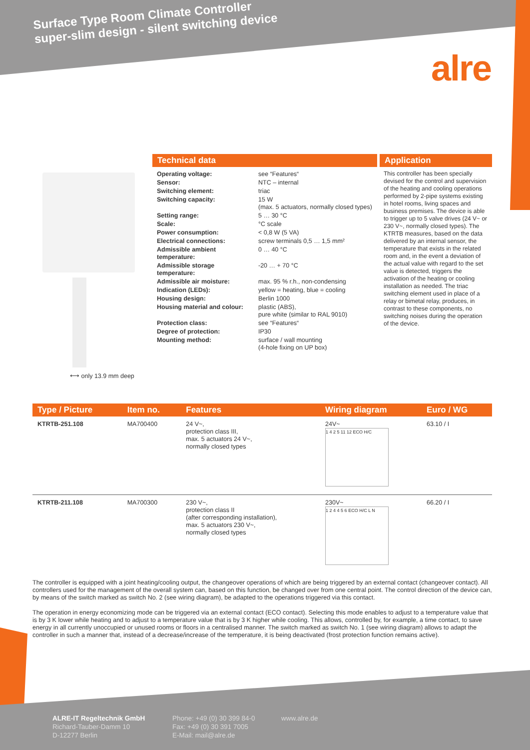Surface Type Room Climate Controller
super-slim design - silent switching device
alre
⟷ only 13.9 mm deep
Technical data
| Operating voltage: | see “Features“ |
| Sensor: | NTC – internal |
| Switching element: | triac |
| Switching capacity: | 15 W (max. 5 actuators, normally closed types) |
| Setting range: | 5 … 30 °C |
| Scale: | °C scale |
| Power consumption: | < 0,8 W (5 VA) |
| Electrical connections: | screw terminals 0,5 … 1,5 mm² |
| Admissible ambient temperature: | 0 … 40 °C |
| Admissible storage temperature: | -20 … + 70 °C |
| Admissible air moisture: | max. 95 % r.h., non-condensing |
| Indication (LEDs): | yellow = heating, blue = cooling |
| Housing design: | Berlin 1000 |
| Housing material and colour: | plastic (ABS), pure white (similar to RAL 9010) |
| Protection class: | see “Features“ |
| Degree of protection: | IP30 |
| Mounting method: | surface / wall mounting (4-hole fixing on UP box) |
Application
This controller has been specially devised for the control and supervision of the heating and cooling operations performed by 2-pipe systems existing in hotel rooms, living spaces and business premises. The device is able to trigger up to 5 valve drives (24 V~ or 230 V~, normally closed types). The KTRTB measures, based on the data delivered by an internal sensor, the temperature that exists in the related room and, in the event a deviation of the actual value with regard to the set value is detected, triggers the activation of the heating or cooling installation as needed. The triac switching element used in place of a relay or bimetal relay, produces, in contrast to these components, no switching noises during the operation of the device.
| Type / Picture | Item no. | Features | Wiring diagram | Euro / WG |
| --- | --- | --- | --- | --- |
| KTRTB-251.108 | MA700400 | 24 V~, protection class III, max. 5 actuators 24 V~, normally closed types | 24V~ 1 4 2 5 11 12 ECO H/C | 63.10 / I |
| KTRTB-211.108 | MA700300 | 230 V~, protection class II (after corresponding installation), max. 5 actuators 230 V~, normally closed types | 230V~ 1 2 4 4 5 6 ECO H/C L N | 66.20 / I |
The controller is equipped with a joint heating/cooling output, the changeover operations of which are being triggered by an external contact (changeover contact). All controllers used for the management of the overall system can, based on this function, be changed over from one central point. The control direction of the device can, by means of the switch marked as switch No. 2 (see wiring diagram), be adapted to the operations triggered via this contact.
The operation in energy economizing mode can be triggered via an external contact (ECO contact). Selecting this mode enables to adjust to a temperature value that is by 3 K lower while heating and to adjust to a temperature value that is by 3 K higher while cooling. This allows, controlled by, for example, a time contact, to save energy in all currently unoccupied or unused rooms or floors in a centralised manner. The switch marked as switch No. 1 (see wiring diagram) allows to adapt the controller in such a manner that, instead of a decrease/increase of the temperature, it is being deactivated (frost protection function remains active).
ALRE-IT Regeltechnik GmbH
Richard-Tauber-Damm 10
D-12277 Berlin
Phone: +49 (0) 30 399 84-0
Fax: +49 (0) 30 391 7005
E-Mail: mail@alre.de
www.alre.de